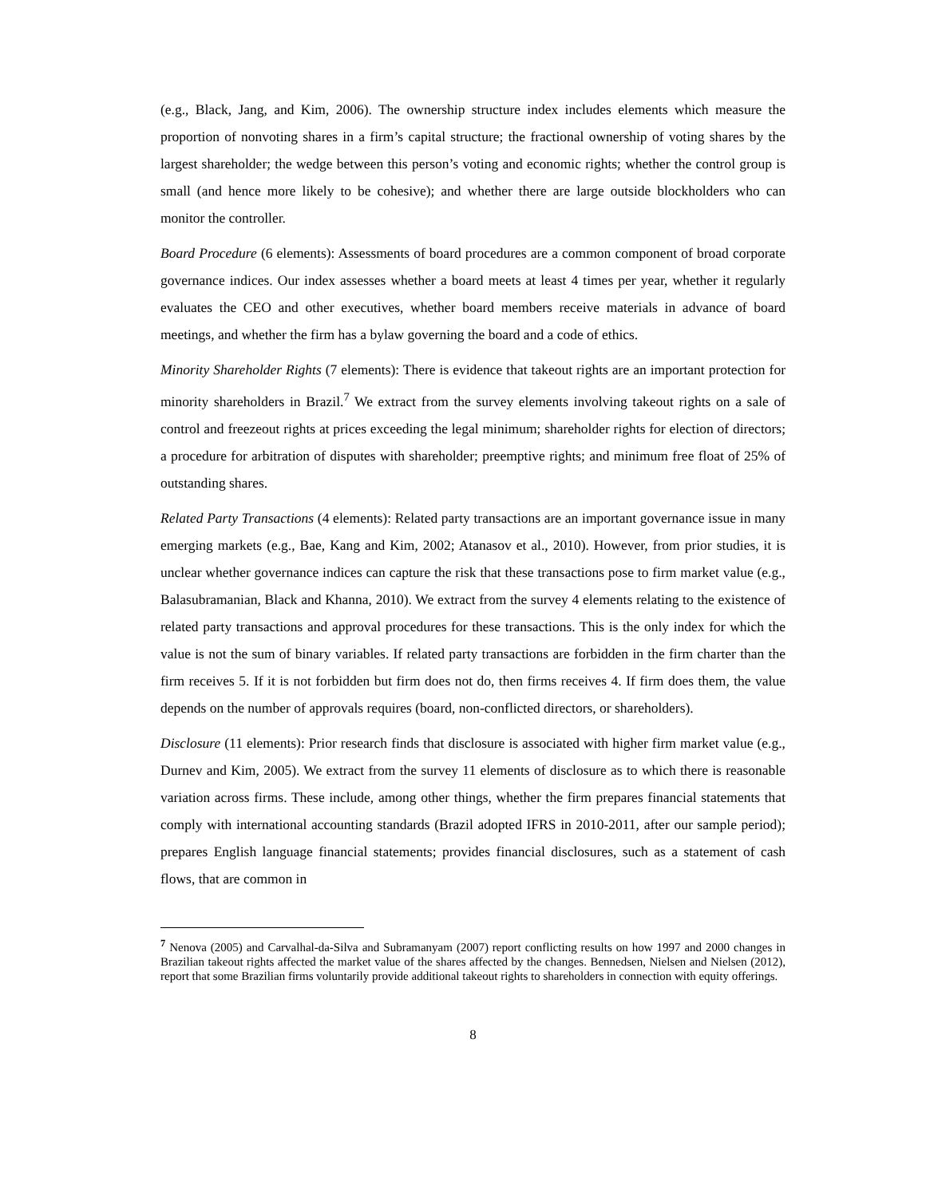(e.g., Black, Jang, and Kim, 2006). The ownership structure index includes elements which measure the proportion of nonvoting shares in a firm’s capital structure; the fractional ownership of voting shares by the largest shareholder; the wedge between this person’s voting and economic rights; whether the control group is small (and hence more likely to be cohesive); and whether there are large outside blockholders who can monitor the controller.
Board Procedure (6 elements): Assessments of board procedures are a common component of broad corporate governance indices. Our index assesses whether a board meets at least 4 times per year, whether it regularly evaluates the CEO and other executives, whether board members receive materials in advance of board meetings, and whether the firm has a bylaw governing the board and a code of ethics.
Minority Shareholder Rights (7 elements): There is evidence that takeout rights are an important protection for minority shareholders in Brazil.<sup>7</sup> We extract from the survey elements involving takeout rights on a sale of control and freezeout rights at prices exceeding the legal minimum; shareholder rights for election of directors; a procedure for arbitration of disputes with shareholder; preemptive rights; and minimum free float of 25% of outstanding shares.
Related Party Transactions (4 elements): Related party transactions are an important governance issue in many emerging markets (e.g., Bae, Kang and Kim, 2002; Atanasov et al., 2010). However, from prior studies, it is unclear whether governance indices can capture the risk that these transactions pose to firm market value (e.g., Balasubramanian, Black and Khanna, 2010). We extract from the survey 4 elements relating to the existence of related party transactions and approval procedures for these transactions. This is the only index for which the value is not the sum of binary variables. If related party transactions are forbidden in the firm charter than the firm receives 5. If it is not forbidden but firm does not do, then firms receives 4. If firm does them, the value depends on the number of approvals requires (board, non-conflicted directors, or shareholders).
Disclosure (11 elements): Prior research finds that disclosure is associated with higher firm market value (e.g., Durnev and Kim, 2005). We extract from the survey 11 elements of disclosure as to which there is reasonable variation across firms. These include, among other things, whether the firm prepares financial statements that comply with international accounting standards (Brazil adopted IFRS in 2010-2011, after our sample period); prepares English language financial statements; provides financial disclosures, such as a statement of cash flows, that are common in
<sup>7</sup> Nenova (2005) and Carvalhal-da-Silva and Subramanyam (2007) report conflicting results on how 1997 and 2000 changes in Brazilian takeout rights affected the market value of the shares affected by the changes. Bennedsen, Nielsen and Nielsen (2012), report that some Brazilian firms voluntarily provide additional takeout rights to shareholders in connection with equity offerings.
8